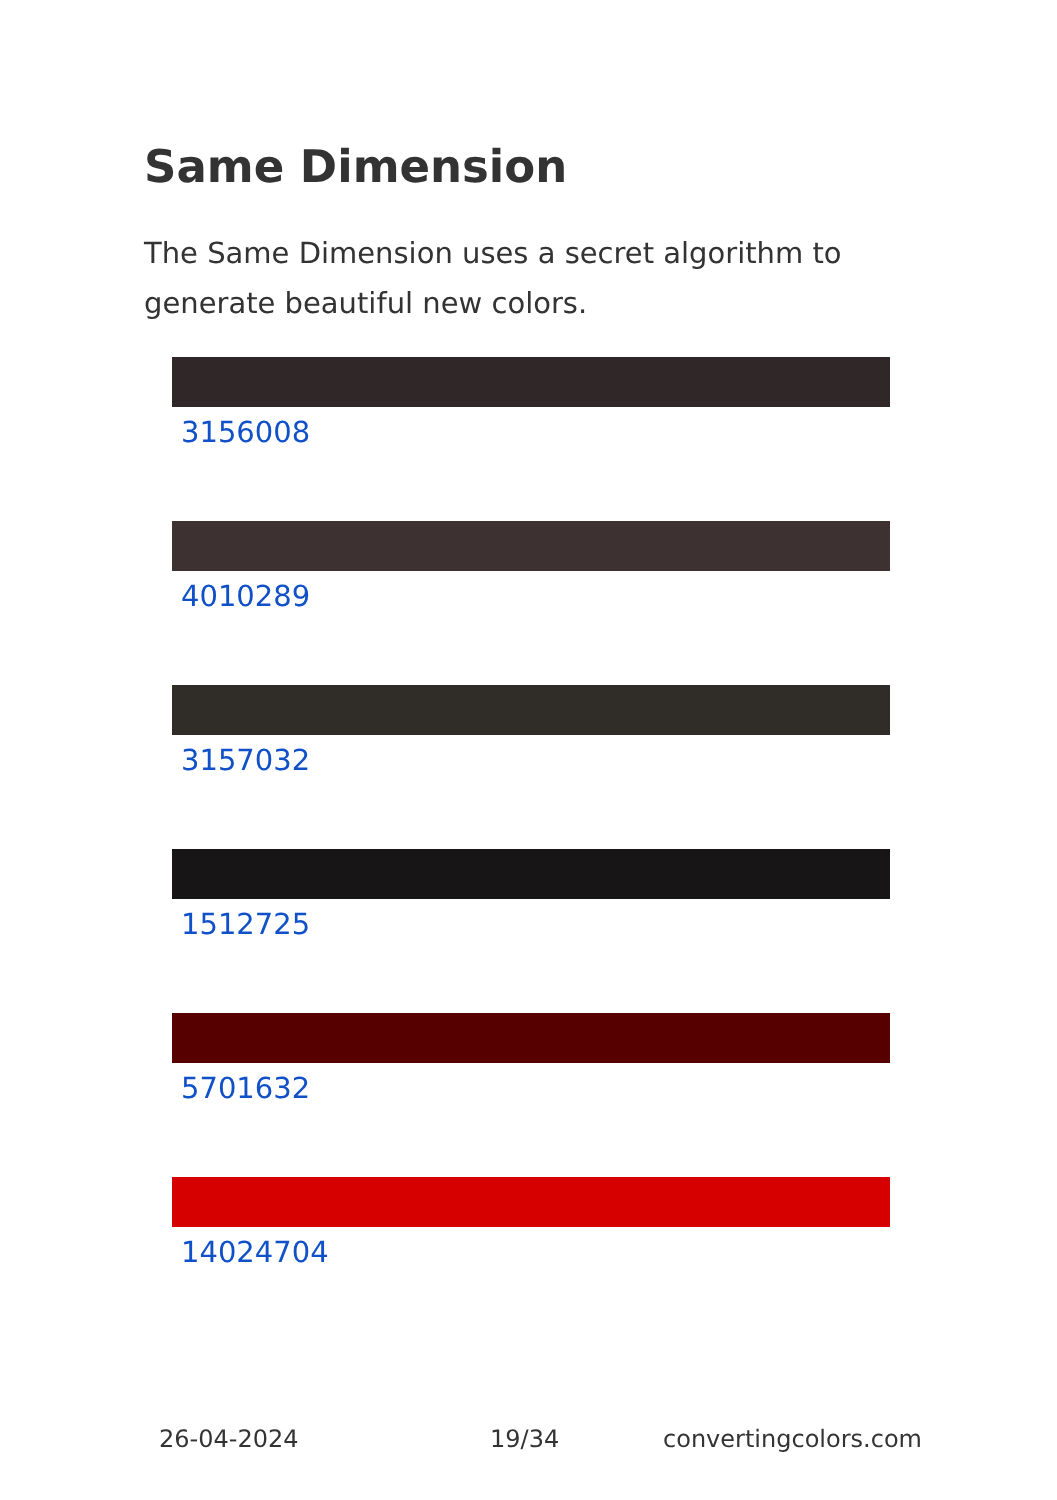Same Dimension
The Same Dimension uses a secret algorithm to generate beautiful new colors.
3156008
4010289
3157032
1512725
5701632
14024704
26-04-2024 19/34 convertingcolors.com